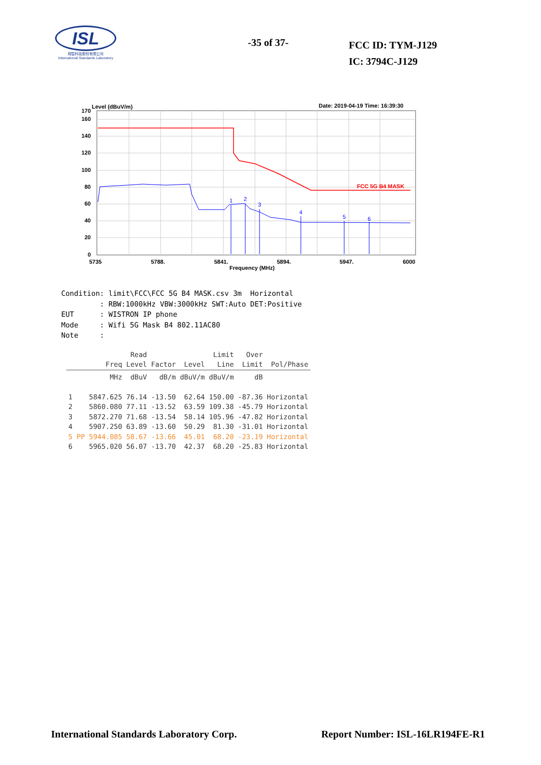ISL
翔智科技股份有限公司
International Standards Laboratory
-35 of 37-
FCC ID: TYM-J129
IC: 3794C-J129
Level (dBuV/m)
Date: 2019-04-19 Time: 16:39:30
FCC 5G B4 MASK
1
2
3
4
5
6
170
160
140
120
100
80
60
40
20
0
5735
5788.
5841.
5894.
5947.
6000
Frequency (MHz)
Condition: limit\FCC\FCC 5G B4 MASK.csv 3m Horizontal : RBW:1000kHz VBW:3000kHz SWT:Auto DET:Positive EUT : WISTRON IP phone Mode : Wifi 5G Mask B4 802.11AC80 Note :
| | Freq | Read Level | Factor | Level | Limit Line | Over Limit | Pol/Phase |
| --- | --- | --- | --- | --- | --- | --- | --- |
| | MHz | dBuV | dB/m | dBuV/m | dBuV/m | dB | |
| 1 | 5847.625 | 76.14 | -13.50 | 62.64 | 150.00 | -87.36 | Horizontal |
| 2 | 5860.080 | 77.11 | -13.52 | 63.59 | 109.38 | -45.79 | Horizontal |
| 3 | 5872.270 | 71.68 | -13.54 | 58.14 | 105.96 | -47.82 | Horizontal |
| 4 | 5907.250 | 63.89 | -13.60 | 50.29 | 81.30 | -31.01 | Horizontal |
| 5 PP | 5944.085 | 58.67 | -13.66 | 45.01 | 68.20 | -23.19 | Horizontal |
| 6 | 5965.020 | 56.07 | -13.70 | 42.37 | 68.20 | -25.83 | Horizontal |
International Standards Laboratory Corp. Report Number: ISL-16LR194FE-R1